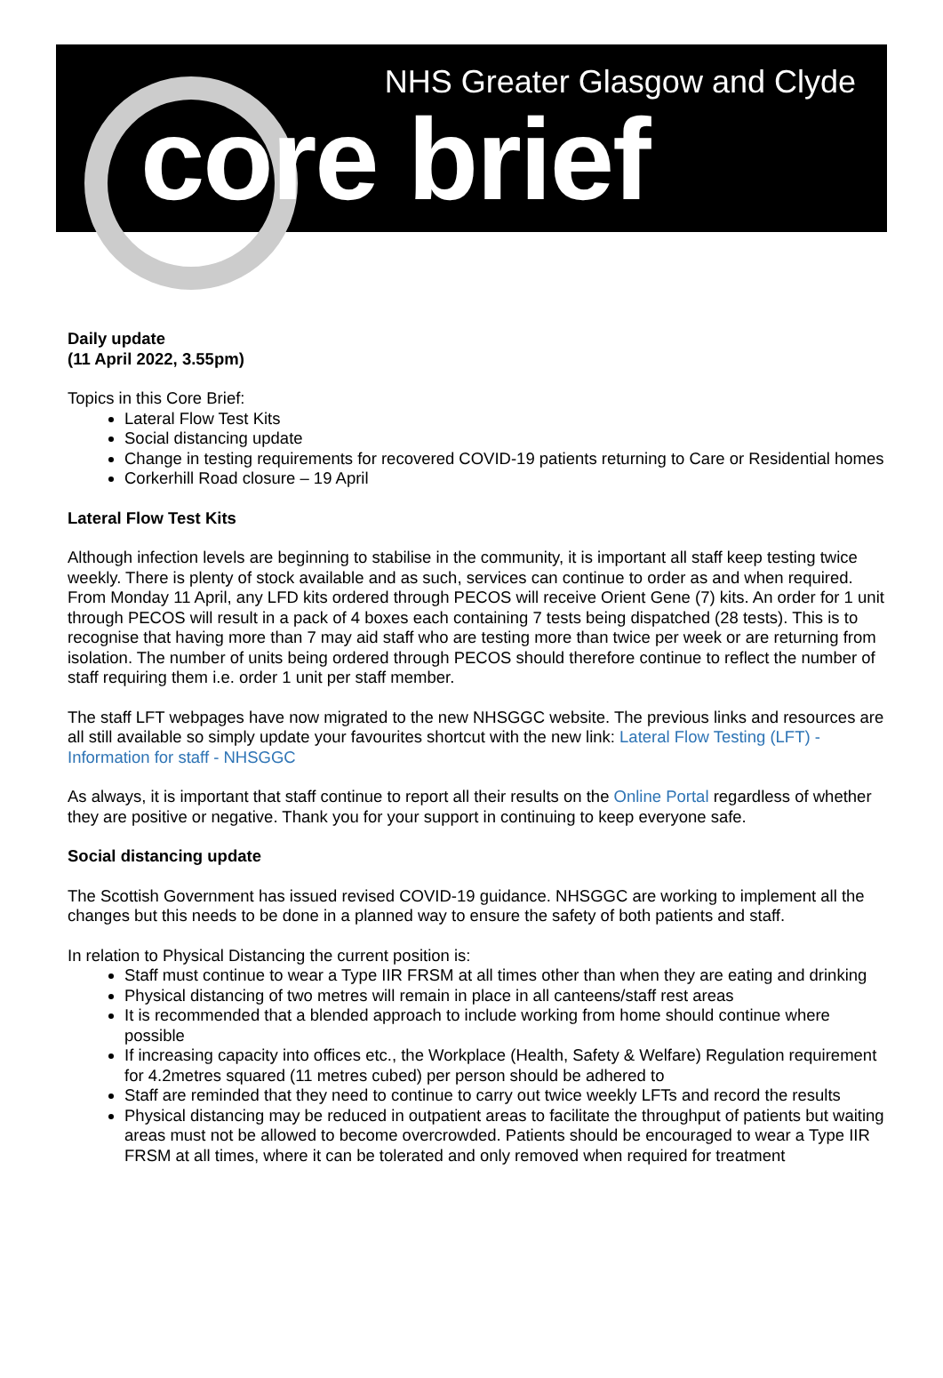NHS Greater Glasgow and Clyde
core brief
Daily update
(11 April 2022, 3.55pm)
Topics in this Core Brief:
Lateral Flow Test Kits
Social distancing update
Change in testing requirements for recovered COVID-19 patients returning to Care or Residential homes
Corkerhill Road closure – 19 April
Lateral Flow Test Kits
Although infection levels are beginning to stabilise in the community, it is important all staff keep testing twice weekly. There is plenty of stock available and as such, services can continue to order as and when required. From Monday 11 April, any LFD kits ordered through PECOS will receive Orient Gene (7) kits. An order for 1 unit through PECOS will result in a pack of 4 boxes each containing 7 tests being dispatched (28 tests). This is to recognise that having more than 7 may aid staff who are testing more than twice per week or are returning from isolation. The number of units being ordered through PECOS should therefore continue to reflect the number of staff requiring them i.e. order 1 unit per staff member.
The staff LFT webpages have now migrated to the new NHSGGC website. The previous links and resources are all still available so simply update your favourites shortcut with the new link: Lateral Flow Testing (LFT) - Information for staff - NHSGGC
As always, it is important that staff continue to report all their results on the Online Portal regardless of whether they are positive or negative. Thank you for your support in continuing to keep everyone safe.
Social distancing update
The Scottish Government has issued revised COVID-19 guidance. NHSGGC are working to implement all the changes but this needs to be done in a planned way to ensure the safety of both patients and staff.
In relation to Physical Distancing the current position is:
Staff must continue to wear a Type IIR FRSM at all times other than when they are eating and drinking
Physical distancing of two metres will remain in place in all canteens/staff rest areas
It is recommended that a blended approach to include working from home should continue where possible
If increasing capacity into offices etc., the Workplace (Health, Safety & Welfare) Regulation requirement for 4.2metres squared (11 metres cubed) per person should be adhered to
Staff are reminded that they need to continue to carry out twice weekly LFTs and record the results
Physical distancing may be reduced in outpatient areas to facilitate the throughput of patients but waiting areas must not be allowed to become overcrowded. Patients should be encouraged to wear a Type IIR FRSM at all times, where it can be tolerated and only removed when required for treatment